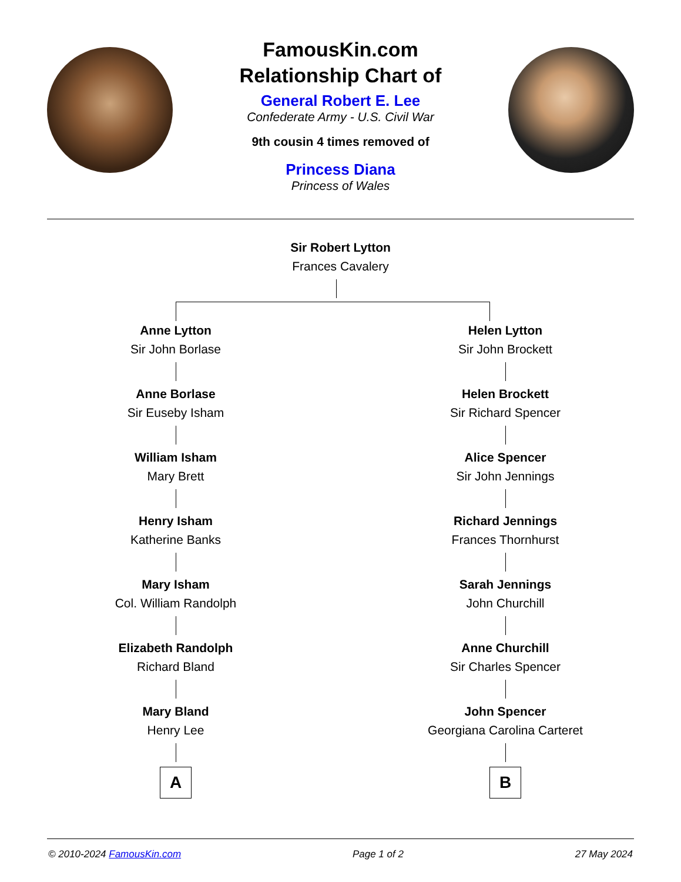FamousKin.com
Relationship Chart of
General Robert E. Lee
Confederate Army - U.S. Civil War
9th cousin 4 times removed of
Princess Diana
Princess of Wales
Sir Robert Lytton
Frances Cavalery
Anne Lytton
Sir John Borlase
Anne Borlase
Sir Euseby Isham
William Isham
Mary Brett
Henry Isham
Katherine Banks
Mary Isham
Col. William Randolph
Elizabeth Randolph
Richard Bland
Mary Bland
Henry Lee
A
Helen Lytton
Sir John Brockett
Helen Brockett
Sir Richard Spencer
Alice Spencer
Sir John Jennings
Richard Jennings
Frances Thornhurst
Sarah Jennings
John Churchill
Anne Churchill
Sir Charles Spencer
John Spencer
Georgiana Carolina Carteret
B
© 2010-2024 FamousKin.com Page 1 of 2 27 May 2024